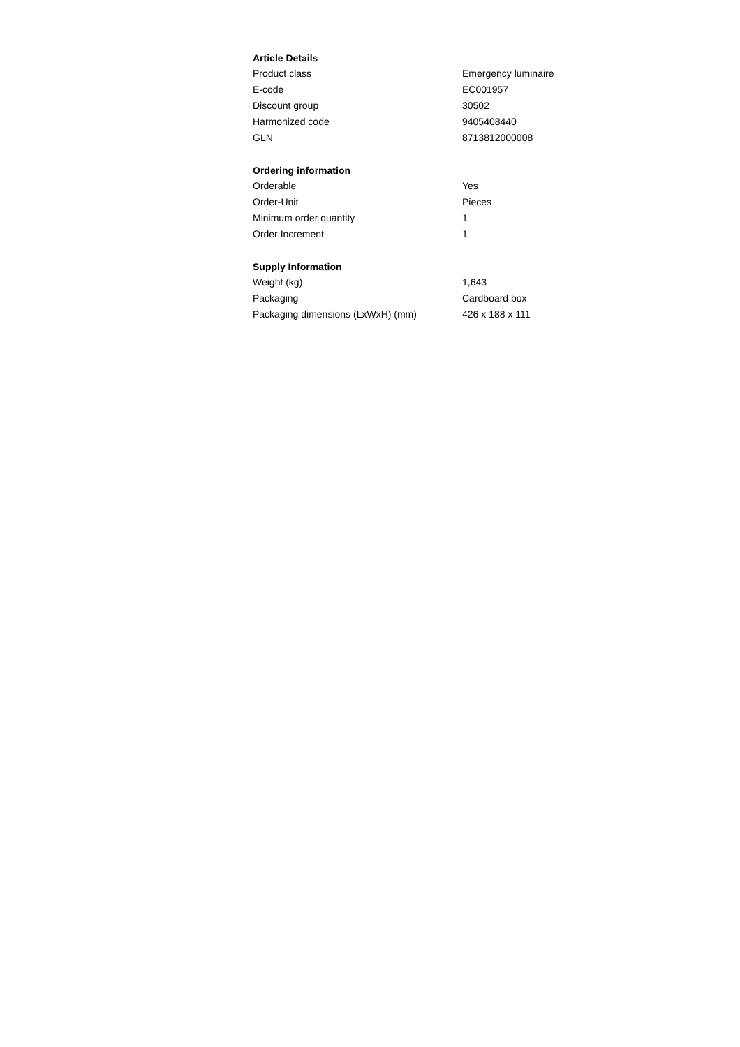Article Details
| Product class | Emergency luminaire |
| E-code | EC001957 |
| Discount group | 30502 |
| Harmonized code | 9405408440 |
| GLN | 8713812000008 |
Ordering information
| Orderable | Yes |
| Order-Unit | Pieces |
| Minimum order quantity | 1 |
| Order Increment | 1 |
Supply Information
| Weight (kg) | 1,643 |
| Packaging | Cardboard box |
| Packaging dimensions (LxWxH) (mm) | 426 x 188 x 111 |